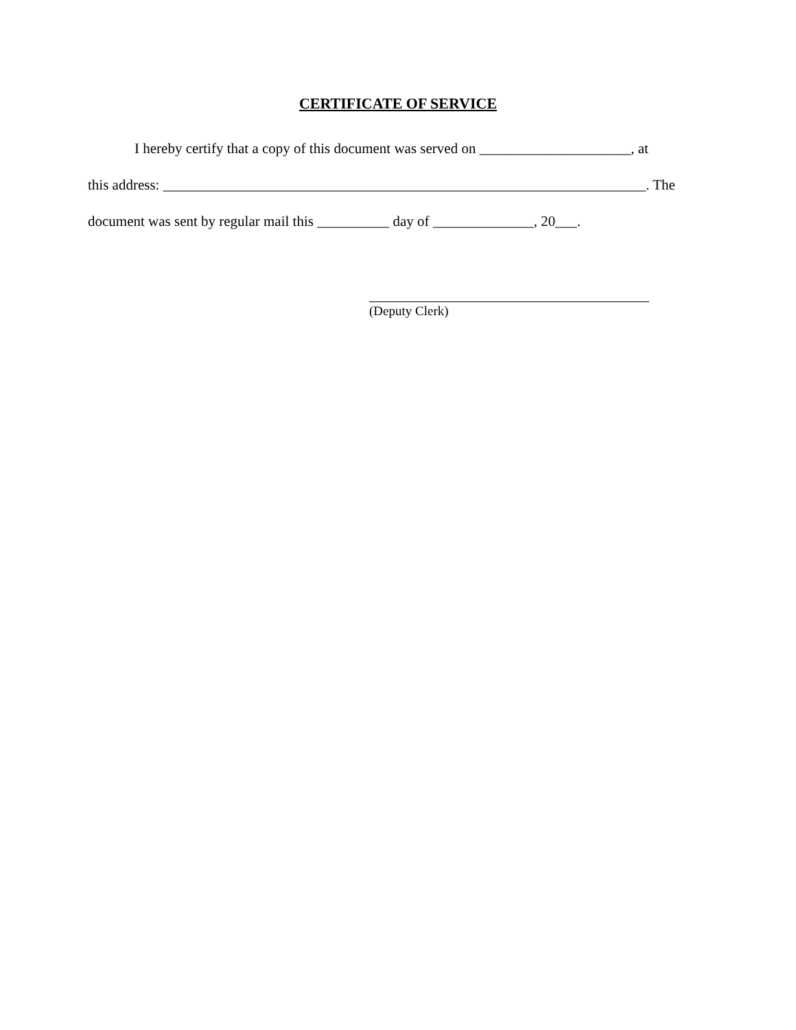CERTIFICATE OF SERVICE
I hereby certify that a copy of this document was served on _____________________, at
this address: ___________________________________________________________________. The
document was sent by regular mail this __________ day of ______________, 20___.
(Deputy Clerk)